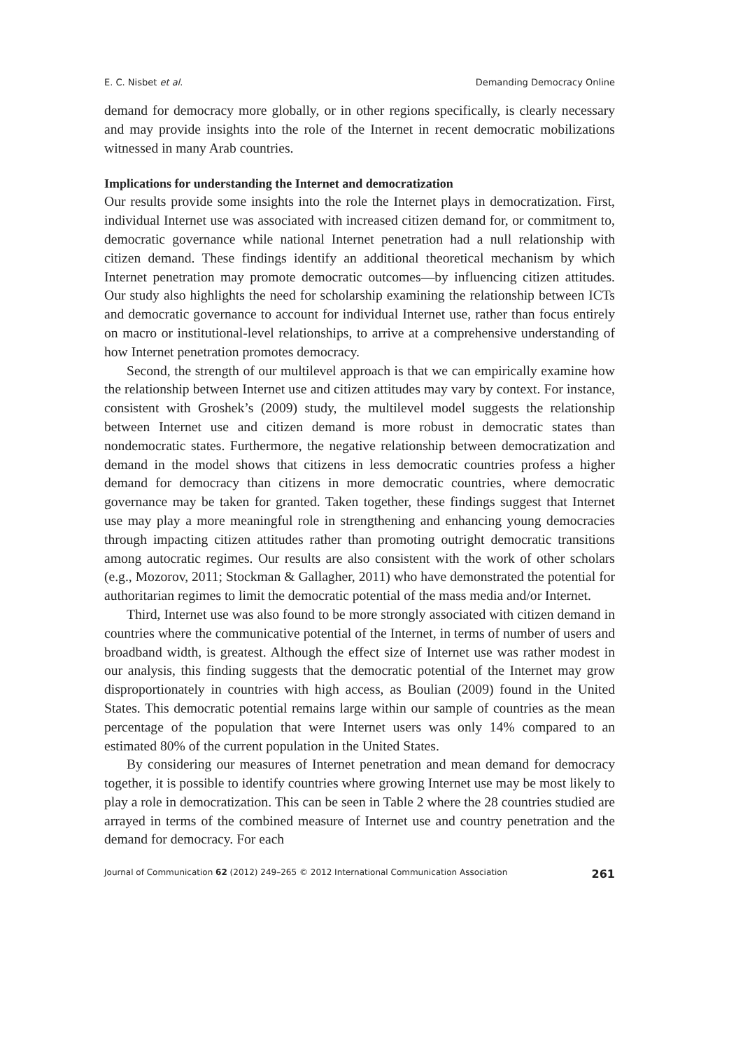E. C. Nisbet et al. Demanding Democracy Online
demand for democracy more globally, or in other regions specifically, is clearly necessary and may provide insights into the role of the Internet in recent democratic mobilizations witnessed in many Arab countries.
Implications for understanding the Internet and democratization
Our results provide some insights into the role the Internet plays in democratization. First, individual Internet use was associated with increased citizen demand for, or commitment to, democratic governance while national Internet penetration had a null relationship with citizen demand. These findings identify an additional theoretical mechanism by which Internet penetration may promote democratic outcomes—by influencing citizen attitudes. Our study also highlights the need for scholarship examining the relationship between ICTs and democratic governance to account for individual Internet use, rather than focus entirely on macro or institutional-level relationships, to arrive at a comprehensive understanding of how Internet penetration promotes democracy.
Second, the strength of our multilevel approach is that we can empirically examine how the relationship between Internet use and citizen attitudes may vary by context. For instance, consistent with Groshek’s (2009) study, the multilevel model suggests the relationship between Internet use and citizen demand is more robust in democratic states than nondemocratic states. Furthermore, the negative relationship between democratization and demand in the model shows that citizens in less democratic countries profess a higher demand for democracy than citizens in more democratic countries, where democratic governance may be taken for granted. Taken together, these findings suggest that Internet use may play a more meaningful role in strengthening and enhancing young democracies through impacting citizen attitudes rather than promoting outright democratic transitions among autocratic regimes. Our results are also consistent with the work of other scholars (e.g., Mozorov, 2011; Stockman & Gallagher, 2011) who have demonstrated the potential for authoritarian regimes to limit the democratic potential of the mass media and/or Internet.
Third, Internet use was also found to be more strongly associated with citizen demand in countries where the communicative potential of the Internet, in terms of number of users and broadband width, is greatest. Although the effect size of Internet use was rather modest in our analysis, this finding suggests that the democratic potential of the Internet may grow disproportionately in countries with high access, as Boulian (2009) found in the United States. This democratic potential remains large within our sample of countries as the mean percentage of the population that were Internet users was only 14% compared to an estimated 80% of the current population in the United States.
By considering our measures of Internet penetration and mean demand for democracy together, it is possible to identify countries where growing Internet use may be most likely to play a role in democratization. This can be seen in Table 2 where the 28 countries studied are arrayed in terms of the combined measure of Internet use and country penetration and the demand for democracy. For each
Journal of Communication 62 (2012) 249–265 © 2012 International Communication Association 261